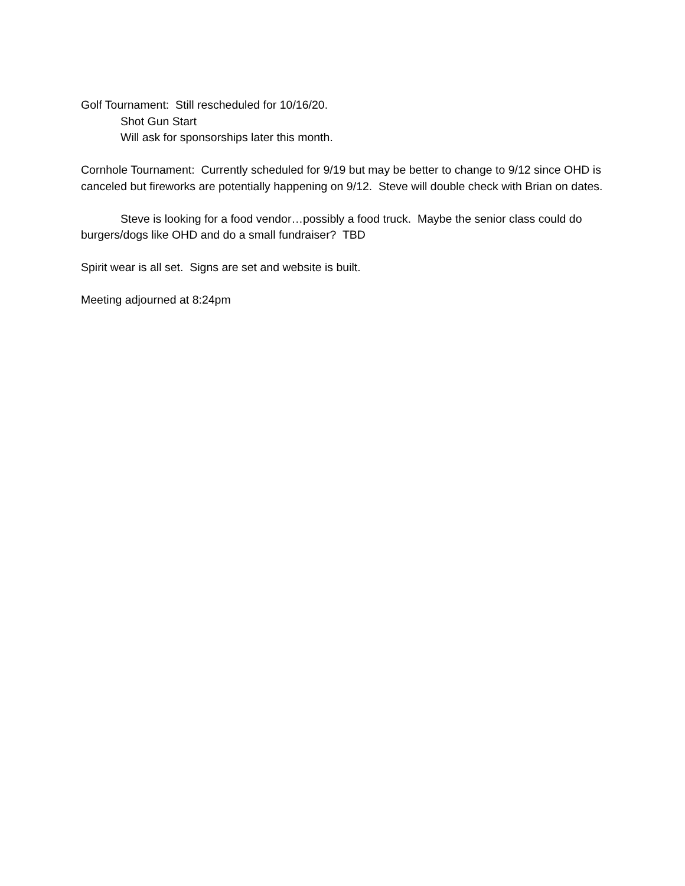Golf Tournament: Still rescheduled for 10/16/20.
Shot Gun Start
Will ask for sponsorships later this month.
Cornhole Tournament: Currently scheduled for 9/19 but may be better to change to 9/12 since OHD is canceled but fireworks are potentially happening on 9/12. Steve will double check with Brian on dates.
Steve is looking for a food vendor…possibly a food truck. Maybe the senior class could do burgers/dogs like OHD and do a small fundraiser? TBD
Spirit wear is all set. Signs are set and website is built.
Meeting adjourned at 8:24pm